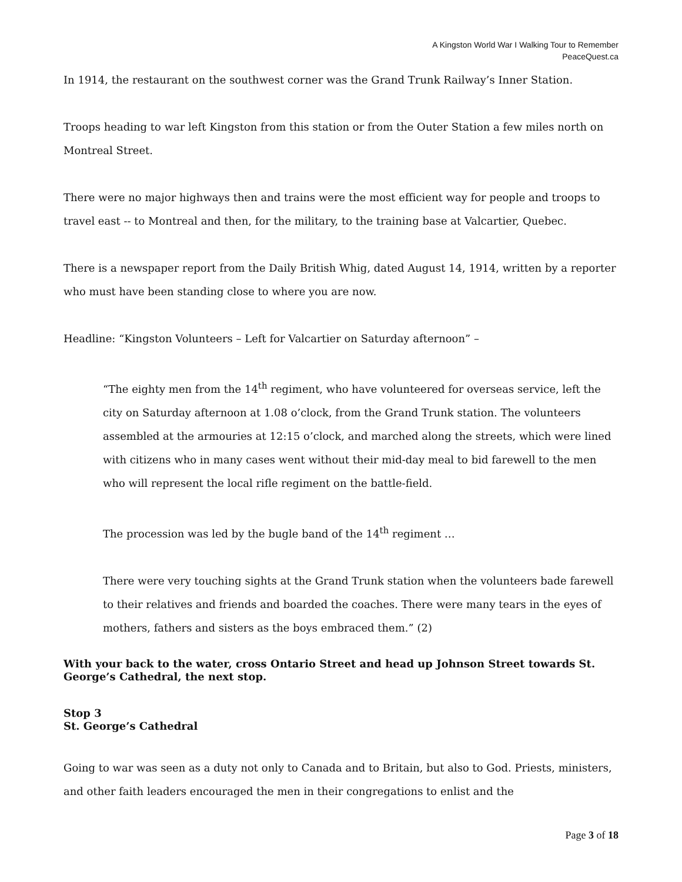A Kingston World War I Walking Tour to Remember
PeaceQuest.ca
In 1914, the restaurant on the southwest corner was the Grand Trunk Railway’s Inner Station.
Troops heading to war left Kingston from this station or from the Outer Station a few miles north on Montreal Street.
There were no major highways then and trains were the most efficient way for people and troops to travel east -- to Montreal and then, for the military, to the training base at Valcartier, Quebec.
There is a newspaper report from the Daily British Whig, dated August 14, 1914, written by a reporter who must have been standing close to where you are now.
Headline: “Kingston Volunteers – Left for Valcartier on Saturday afternoon” –
“The eighty men from the 14<sup>th</sup> regiment, who have volunteered for overseas service, left the city on Saturday afternoon at 1.08 o’clock, from the Grand Trunk station. The volunteers assembled at the armouries at 12:15 o’clock, and marched along the streets, which were lined with citizens who in many cases went without their mid-day meal to bid farewell to the men who will represent the local rifle regiment on the battle-field.
The procession was led by the bugle band of the 14<sup>th</sup> regiment …
There were very touching sights at the Grand Trunk station when the volunteers bade farewell to their relatives and friends and boarded the coaches. There were many tears in the eyes of mothers, fathers and sisters as the boys embraced them.” (2)
With your back to the water, cross Ontario Street and head up Johnson Street towards St. George’s Cathedral, the next stop.
Stop 3
St. George’s Cathedral
Going to war was seen as a duty not only to Canada and to Britain, but also to God. Priests, ministers, and other faith leaders encouraged the men in their congregations to enlist and the
Page 3 of 18